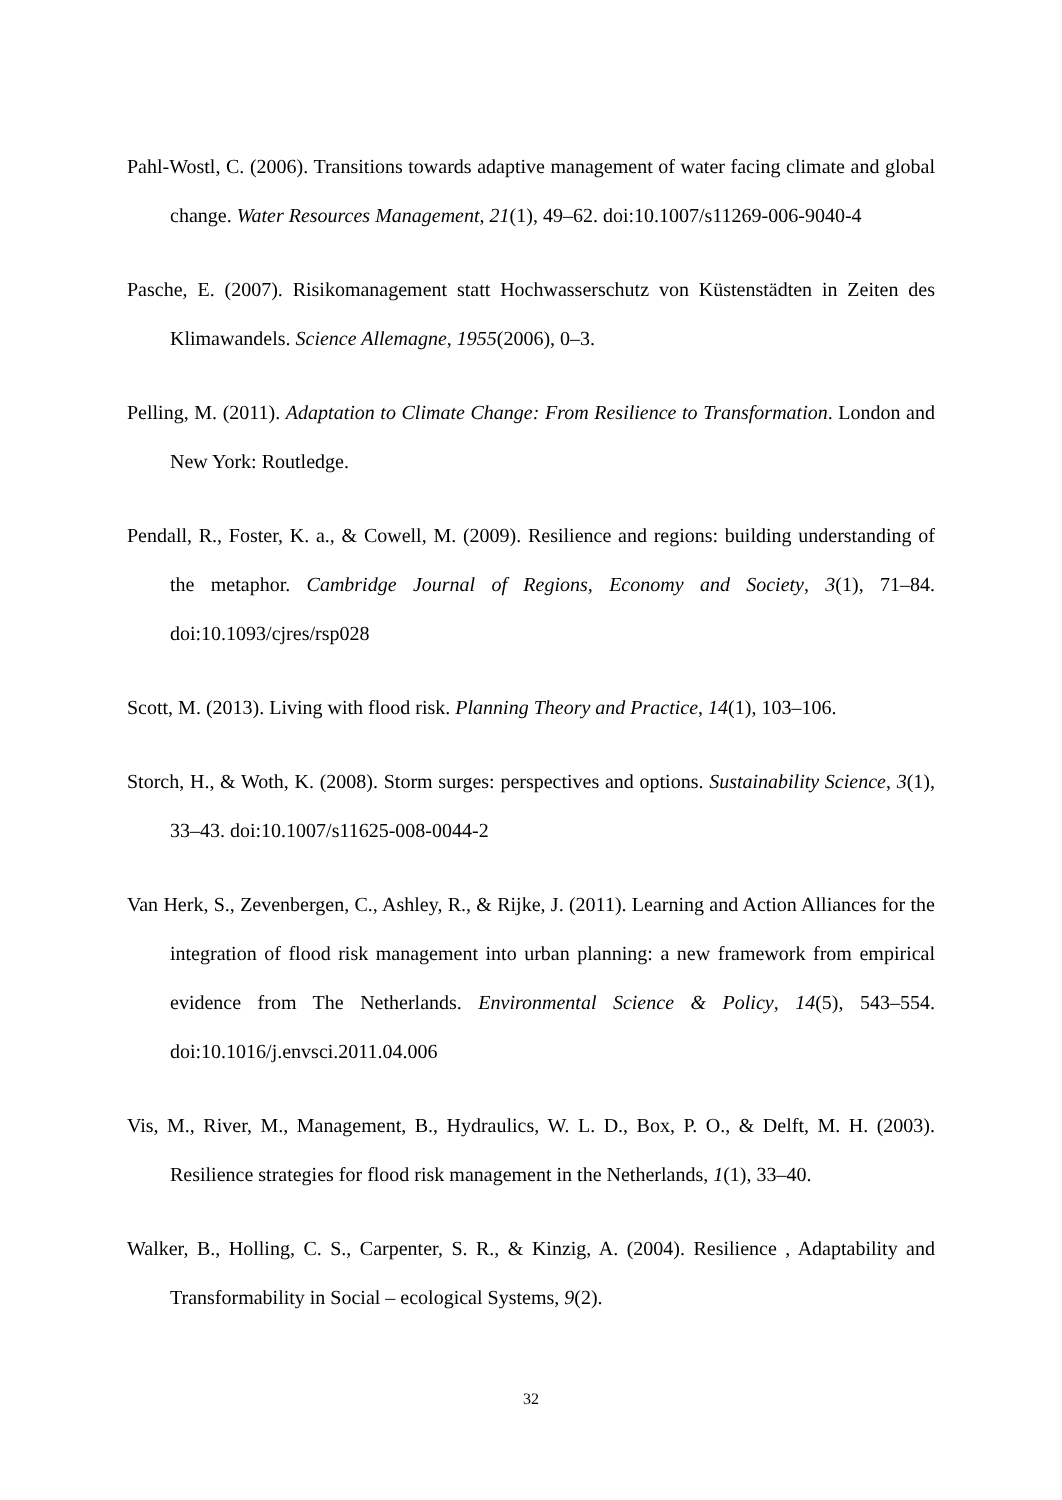Pahl-Wostl, C. (2006). Transitions towards adaptive management of water facing climate and global change. Water Resources Management, 21(1), 49–62. doi:10.1007/s11269-006-9040-4
Pasche, E. (2007). Risikomanagement statt Hochwasserschutz von Küstenstädten in Zeiten des Klimawandels. Science Allemagne, 1955(2006), 0–3.
Pelling, M. (2011). Adaptation to Climate Change: From Resilience to Transformation. London and New York: Routledge.
Pendall, R., Foster, K. a., & Cowell, M. (2009). Resilience and regions: building understanding of the metaphor. Cambridge Journal of Regions, Economy and Society, 3(1), 71–84. doi:10.1093/cjres/rsp028
Scott, M. (2013). Living with flood risk. Planning Theory and Practice, 14(1), 103–106.
Storch, H., & Woth, K. (2008). Storm surges: perspectives and options. Sustainability Science, 3(1), 33–43. doi:10.1007/s11625-008-0044-2
Van Herk, S., Zevenbergen, C., Ashley, R., & Rijke, J. (2011). Learning and Action Alliances for the integration of flood risk management into urban planning: a new framework from empirical evidence from The Netherlands. Environmental Science & Policy, 14(5), 543–554. doi:10.1016/j.envsci.2011.04.006
Vis, M., River, M., Management, B., Hydraulics, W. L. D., Box, P. O., & Delft, M. H. (2003). Resilience strategies for flood risk management in the Netherlands, 1(1), 33–40.
Walker, B., Holling, C. S., Carpenter, S. R., & Kinzig, A. (2004). Resilience , Adaptability and Transformability in Social – ecological Systems, 9(2).
32